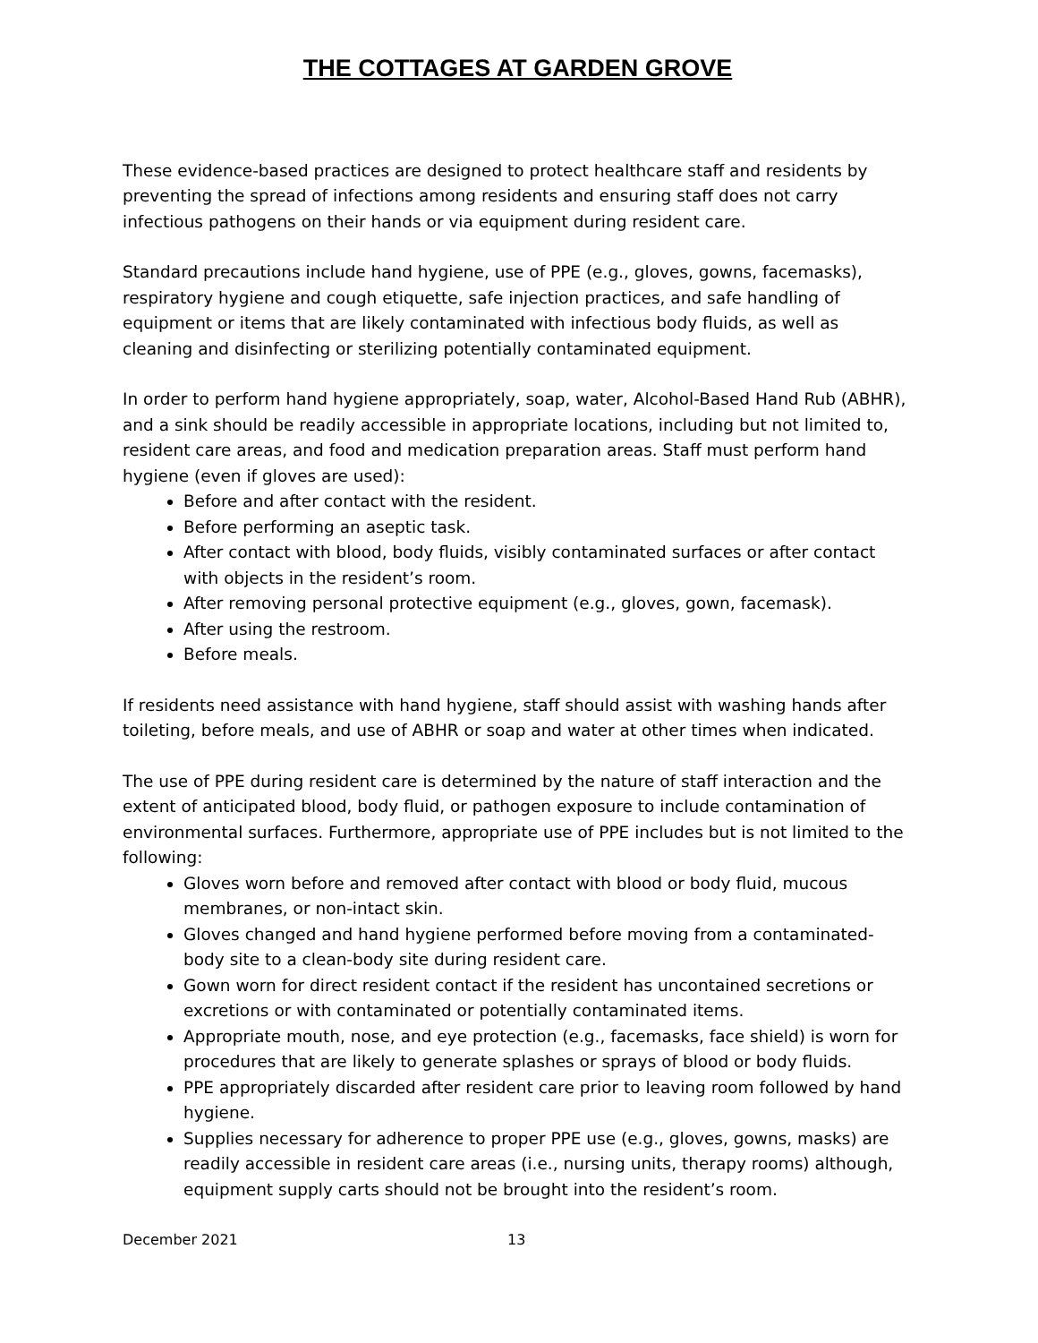THE COTTAGES AT GARDEN GROVE
These evidence-based practices are designed to protect healthcare staff and residents by preventing the spread of infections among residents and ensuring staff does not carry infectious pathogens on their hands or via equipment during resident care.
Standard precautions include hand hygiene, use of PPE (e.g., gloves, gowns, facemasks), respiratory hygiene and cough etiquette, safe injection practices, and safe handling of equipment or items that are likely contaminated with infectious body fluids, as well as cleaning and disinfecting or sterilizing potentially contaminated equipment.
In order to perform hand hygiene appropriately, soap, water, Alcohol-Based Hand Rub (ABHR), and a sink should be readily accessible in appropriate locations, including but not limited to, resident care areas, and food and medication preparation areas. Staff must perform hand hygiene (even if gloves are used):
Before and after contact with the resident.
Before performing an aseptic task.
After contact with blood, body fluids, visibly contaminated surfaces or after contact with objects in the resident’s room.
After removing personal protective equipment (e.g., gloves, gown, facemask).
After using the restroom.
Before meals.
If residents need assistance with hand hygiene, staff should assist with washing hands after toileting, before meals, and use of ABHR or soap and water at other times when indicated.
The use of PPE during resident care is determined by the nature of staff interaction and the extent of anticipated blood, body fluid, or pathogen exposure to include contamination of environmental surfaces. Furthermore, appropriate use of PPE includes but is not limited to the following:
Gloves worn before and removed after contact with blood or body fluid, mucous membranes, or non-intact skin.
Gloves changed and hand hygiene performed before moving from a contaminated-body site to a clean-body site during resident care.
Gown worn for direct resident contact if the resident has uncontained secretions or excretions or with contaminated or potentially contaminated items.
Appropriate mouth, nose, and eye protection (e.g., facemasks, face shield) is worn for procedures that are likely to generate splashes or sprays of blood or body fluids.
PPE appropriately discarded after resident care prior to leaving room followed by hand hygiene.
Supplies necessary for adherence to proper PPE use (e.g., gloves, gowns, masks) are readily accessible in resident care areas (i.e., nursing units, therapy rooms) although, equipment supply carts should not be brought into the resident’s room.
December 2021 13